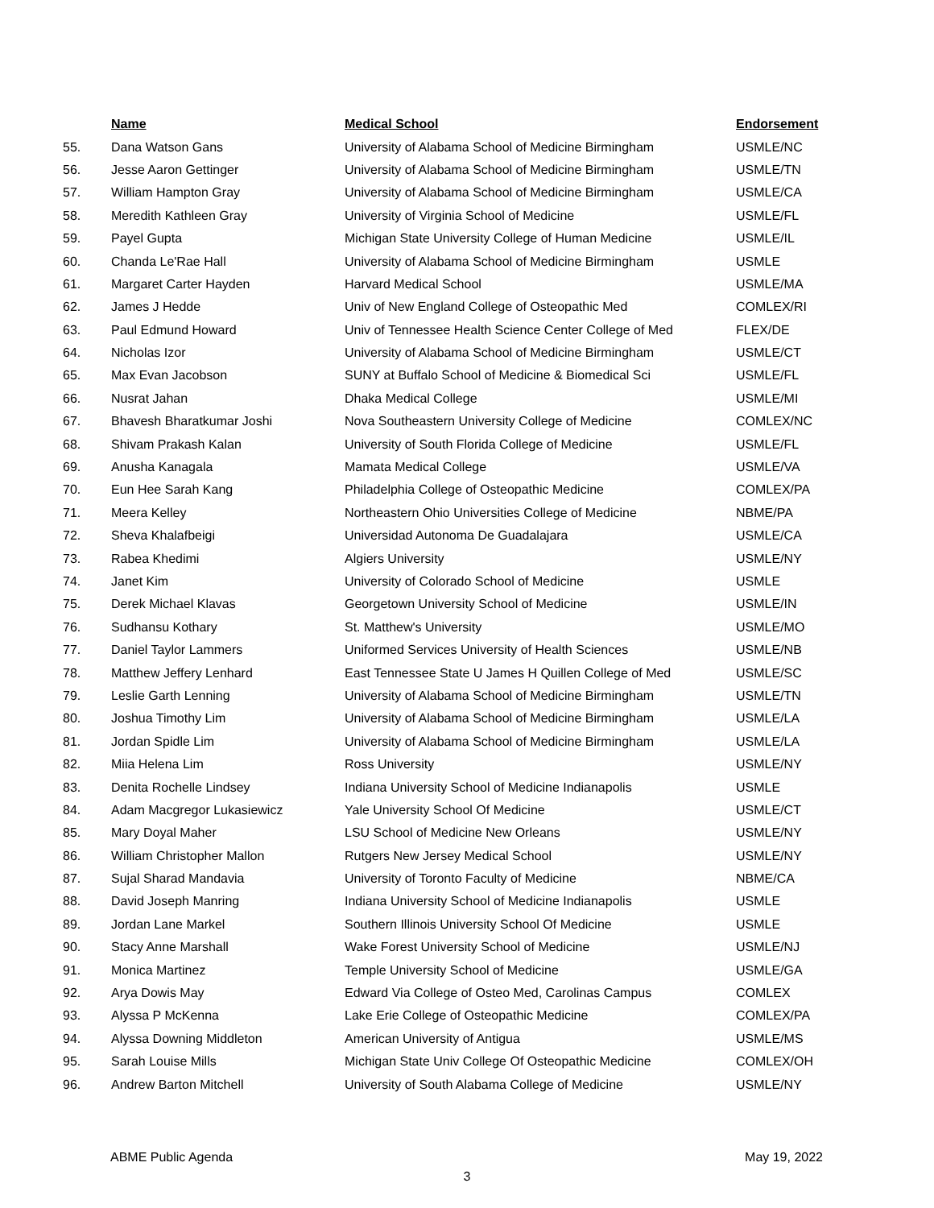| | Name | Medical School | Endorsement |
| --- | --- | --- | --- |
| 55. | Dana Watson Gans | University of Alabama School of Medicine Birmingham | USMLE/NC |
| 56. | Jesse Aaron Gettinger | University of Alabama School of Medicine Birmingham | USMLE/TN |
| 57. | William Hampton Gray | University of Alabama School of Medicine Birmingham | USMLE/CA |
| 58. | Meredith Kathleen Gray | University of Virginia School of Medicine | USMLE/FL |
| 59. | Payel Gupta | Michigan State University College of Human Medicine | USMLE/IL |
| 60. | Chanda Le'Rae Hall | University of Alabama School of Medicine Birmingham | USMLE |
| 61. | Margaret Carter Hayden | Harvard Medical School | USMLE/MA |
| 62. | James J Hedde | Univ of New England College of Osteopathic Med | COMLEX/RI |
| 63. | Paul Edmund Howard | Univ of Tennessee Health Science Center College of Med | FLEX/DE |
| 64. | Nicholas Izor | University of Alabama School of Medicine Birmingham | USMLE/CT |
| 65. | Max Evan Jacobson | SUNY at Buffalo School of Medicine & Biomedical Sci | USMLE/FL |
| 66. | Nusrat Jahan | Dhaka Medical College | USMLE/MI |
| 67. | Bhavesh Bharatkumar Joshi | Nova Southeastern University College of Medicine | COMLEX/NC |
| 68. | Shivam Prakash Kalan | University of South Florida College of Medicine | USMLE/FL |
| 69. | Anusha Kanagala | Mamata Medical College | USMLE/VA |
| 70. | Eun Hee Sarah Kang | Philadelphia College of Osteopathic Medicine | COMLEX/PA |
| 71. | Meera Kelley | Northeastern Ohio Universities College of Medicine | NBME/PA |
| 72. | Sheva Khalafbeigi | Universidad Autonoma De Guadalajara | USMLE/CA |
| 73. | Rabea Khedimi | Algiers University | USMLE/NY |
| 74. | Janet Kim | University of Colorado School of Medicine | USMLE |
| 75. | Derek Michael Klavas | Georgetown University School of Medicine | USMLE/IN |
| 76. | Sudhansu Kothary | St. Matthew's University | USMLE/MO |
| 77. | Daniel Taylor Lammers | Uniformed Services University of Health Sciences | USMLE/NB |
| 78. | Matthew Jeffery Lenhard | East Tennessee State U James H Quillen College of Med | USMLE/SC |
| 79. | Leslie Garth Lenning | University of Alabama School of Medicine Birmingham | USMLE/TN |
| 80. | Joshua Timothy Lim | University of Alabama School of Medicine Birmingham | USMLE/LA |
| 81. | Jordan Spidle Lim | University of Alabama School of Medicine Birmingham | USMLE/LA |
| 82. | Miia Helena Lim | Ross University | USMLE/NY |
| 83. | Denita Rochelle Lindsey | Indiana University School of Medicine Indianapolis | USMLE |
| 84. | Adam Macgregor Lukasiewicz | Yale University School Of Medicine | USMLE/CT |
| 85. | Mary Doyal Maher | LSU School of Medicine New Orleans | USMLE/NY |
| 86. | William Christopher Mallon | Rutgers New Jersey Medical School | USMLE/NY |
| 87. | Sujal Sharad Mandavia | University of Toronto Faculty of Medicine | NBME/CA |
| 88. | David Joseph Manring | Indiana University School of Medicine Indianapolis | USMLE |
| 89. | Jordan Lane Markel | Southern Illinois University School Of Medicine | USMLE |
| 90. | Stacy Anne Marshall | Wake Forest University School of Medicine | USMLE/NJ |
| 91. | Monica Martinez | Temple University School of Medicine | USMLE/GA |
| 92. | Arya Dowis May | Edward Via College of Osteo Med, Carolinas Campus | COMLEX |
| 93. | Alyssa P McKenna | Lake Erie College of Osteopathic Medicine | COMLEX/PA |
| 94. | Alyssa Downing Middleton | American University of Antigua | USMLE/MS |
| 95. | Sarah Louise Mills | Michigan State Univ College Of Osteopathic Medicine | COMLEX/OH |
| 96. | Andrew Barton Mitchell | University of South Alabama College of Medicine | USMLE/NY |
ABME Public Agenda May 19, 2022
3